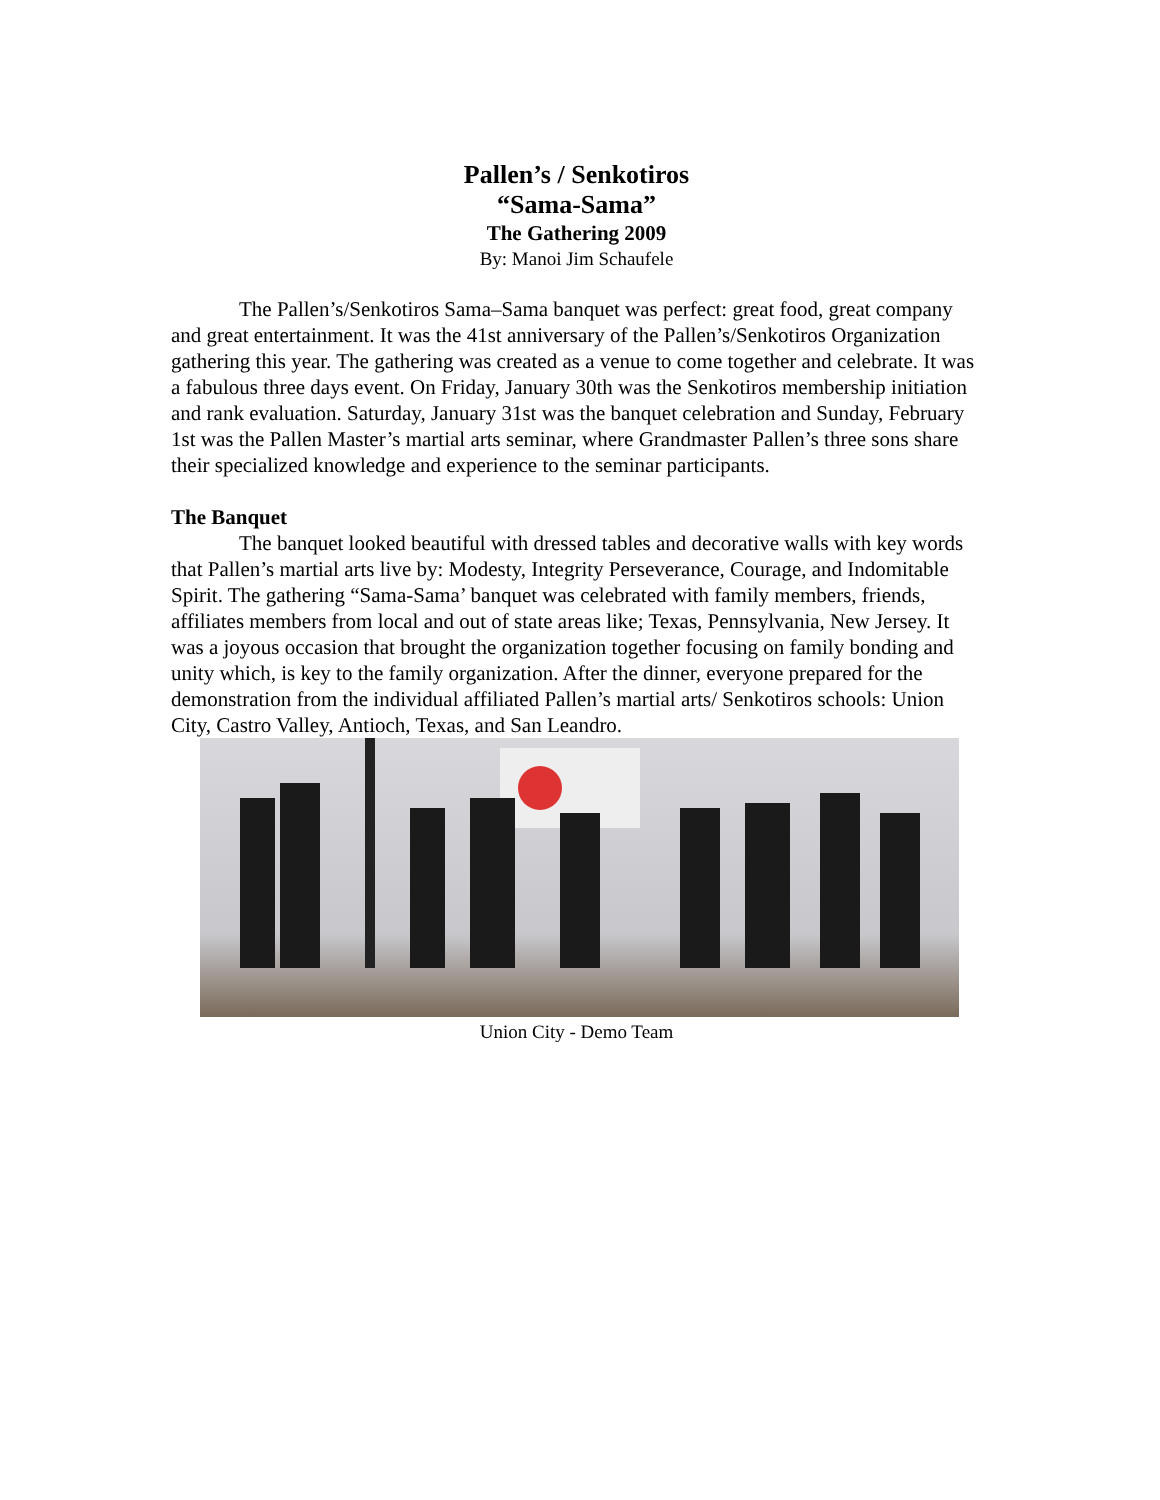Pallen’s / Senkotiros
“Sama-Sama”
The Gathering 2009
By: Manoi Jim Schaufele
The Pallen’s/Senkotiros Sama–Sama banquet was perfect: great food, great company and great entertainment. It was the 41st anniversary of the Pallen’s/Senkotiros Organization gathering this year. The gathering was created as a venue to come together and celebrate. It was a fabulous three days event. On Friday, January 30th was the Senkotiros membership initiation and rank evaluation. Saturday, January 31st was the banquet celebration and Sunday, February 1st was the Pallen Master’s martial arts seminar, where Grandmaster Pallen’s three sons share their specialized knowledge and experience to the seminar participants.
The Banquet
The banquet looked beautiful with dressed tables and decorative walls with key words that Pallen’s martial arts live by: Modesty, Integrity Perseverance, Courage, and Indomitable Spirit. The gathering “Sama-Sama’ banquet was celebrated with family members, friends, affiliates members from local and out of state areas like; Texas, Pennsylvania, New Jersey. It was a joyous occasion that brought the organization together focusing on family bonding and unity which, is key to the family organization. After the dinner, everyone prepared for the demonstration from the individual affiliated Pallen’s martial arts/ Senkotiros schools: Union City, Castro Valley, Antioch, Texas, and San Leandro.
Union City - Demo Team